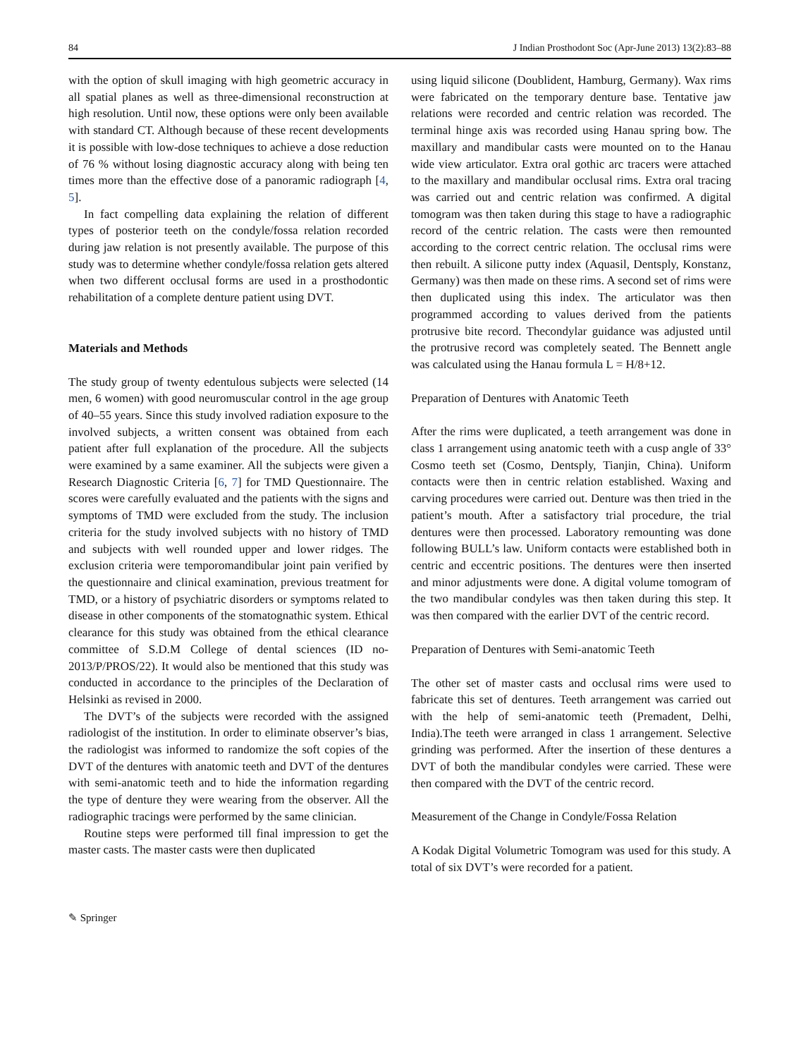84 J Indian Prosthodont Soc (Apr-June 2013) 13(2):83–88
with the option of skull imaging with high geometric accuracy in all spatial planes as well as three-dimensional reconstruction at high resolution. Until now, these options were only been available with standard CT. Although because of these recent developments it is possible with low-dose techniques to achieve a dose reduction of 76 % without losing diagnostic accuracy along with being ten times more than the effective dose of a panoramic radiograph [4, 5].
In fact compelling data explaining the relation of different types of posterior teeth on the condyle/fossa relation recorded during jaw relation is not presently available. The purpose of this study was to determine whether condyle/fossa relation gets altered when two different occlusal forms are used in a prosthodontic rehabilitation of a complete denture patient using DVT.
Materials and Methods
The study group of twenty edentulous subjects were selected (14 men, 6 women) with good neuromuscular control in the age group of 40–55 years. Since this study involved radiation exposure to the involved subjects, a written consent was obtained from each patient after full explanation of the procedure. All the subjects were examined by a same examiner. All the subjects were given a Research Diagnostic Criteria [6, 7] for TMD Questionnaire. The scores were carefully evaluated and the patients with the signs and symptoms of TMD were excluded from the study. The inclusion criteria for the study involved subjects with no history of TMD and subjects with well rounded upper and lower ridges. The exclusion criteria were temporomandibular joint pain verified by the questionnaire and clinical examination, previous treatment for TMD, or a history of psychiatric disorders or symptoms related to disease in other components of the stomatognathic system. Ethical clearance for this study was obtained from the ethical clearance committee of S.D.M College of dental sciences (ID no-2013/P/PROS/22). It would also be mentioned that this study was conducted in accordance to the principles of the Declaration of Helsinki as revised in 2000.
The DVT’s of the subjects were recorded with the assigned radiologist of the institution. In order to eliminate observer’s bias, the radiologist was informed to randomize the soft copies of the DVT of the dentures with anatomic teeth and DVT of the dentures with semi-anatomic teeth and to hide the information regarding the type of denture they were wearing from the observer. All the radiographic tracings were performed by the same clinician.
Routine steps were performed till final impression to get the master casts. The master casts were then duplicated
using liquid silicone (Doublident, Hamburg, Germany). Wax rims were fabricated on the temporary denture base. Tentative jaw relations were recorded and centric relation was recorded. The terminal hinge axis was recorded using Hanau spring bow. The maxillary and mandibular casts were mounted on to the Hanau wide view articulator. Extra oral gothic arc tracers were attached to the maxillary and mandibular occlusal rims. Extra oral tracing was carried out and centric relation was confirmed. A digital tomogram was then taken during this stage to have a radiographic record of the centric relation. The casts were then remounted according to the correct centric relation. The occlusal rims were then rebuilt. A silicone putty index (Aquasil, Dentsply, Konstanz, Germany) was then made on these rims. A second set of rims were then duplicated using this index. The articulator was then programmed according to values derived from the patients protrusive bite record. Thecondylar guidance was adjusted until the protrusive record was completely seated. The Bennett angle was calculated using the Hanau formula L = H/8+12.
Preparation of Dentures with Anatomic Teeth
After the rims were duplicated, a teeth arrangement was done in class 1 arrangement using anatomic teeth with a cusp angle of 33° Cosmo teeth set (Cosmo, Dentsply, Tianjin, China). Uniform contacts were then in centric relation established. Waxing and carving procedures were carried out. Denture was then tried in the patient’s mouth. After a satisfactory trial procedure, the trial dentures were then processed. Laboratory remounting was done following BULL’s law. Uniform contacts were established both in centric and eccentric positions. The dentures were then inserted and minor adjustments were done. A digital volume tomogram of the two mandibular condyles was then taken during this step. It was then compared with the earlier DVT of the centric record.
Preparation of Dentures with Semi-anatomic Teeth
The other set of master casts and occlusal rims were used to fabricate this set of dentures. Teeth arrangement was carried out with the help of semi-anatomic teeth (Premadent, Delhi, India).The teeth were arranged in class 1 arrangement. Selective grinding was performed. After the insertion of these dentures a DVT of both the mandibular condyles were carried. These were then compared with the DVT of the centric record.
Measurement of the Change in Condyle/Fossa Relation
A Kodak Digital Volumetric Tomogram was used for this study. A total of six DVT’s were recorded for a patient.
✎ Springer